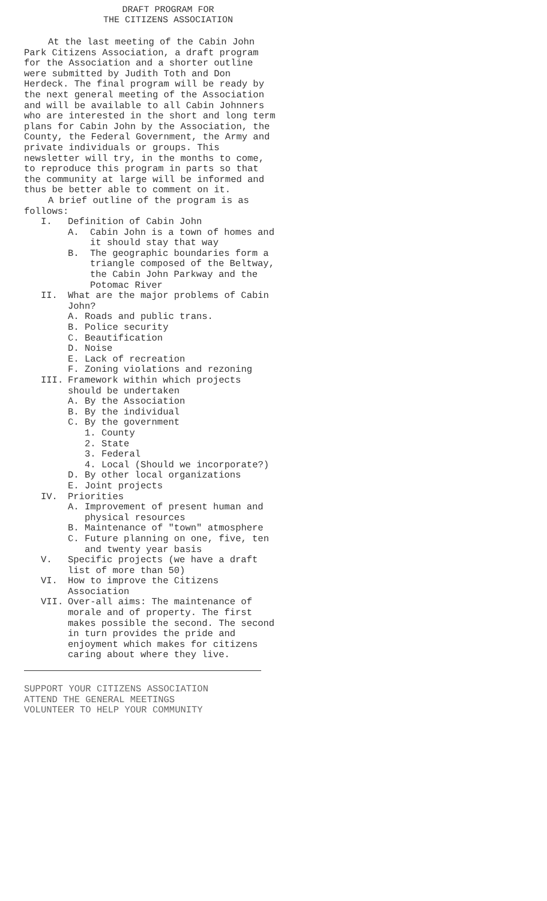DRAFT PROGRAM FOR
THE CITIZENS ASSOCIATION
At the last meeting of the Cabin John Park Citizens Association, a draft program for the Association and a shorter outline were submitted by Judith Toth and Don Herdeck. The final program will be ready by the next general meeting of the Association and will be available to all Cabin Johnners who are interested in the short and long term plans for Cabin John by the Association, the County, the Federal Government, the Army and private individuals or groups. This newsletter will try, in the months to come, to reproduce this program in parts so that the community at large will be informed and thus be better able to comment on it.
A brief outline of the program is as follows:
I. Definition of Cabin John
A. Cabin John is a town of homes and it should stay that way
B. The geographic boundaries form a triangle composed of the Beltway, the Cabin John Parkway and the Potomac River
II. What are the major problems of Cabin John?
A. Roads and public trans.
B. Police security
C. Beautification
D. Noise
E. Lack of recreation
F. Zoning violations and rezoning
III. Framework within which projects should be undertaken
A. By the Association
B. By the individual
C. By the government
1. County
2. State
3. Federal
4. Local (Should we incorporate?)
D. By other local organizations
E. Joint projects
IV. Priorities
A. Improvement of present human and physical resources
B. Maintenance of "town" atmosphere
C. Future planning on one, five, ten and twenty year basis
V. Specific projects (we have a draft list of more than 50)
VI. How to improve the Citizens Association
VII. Over-all aims: The maintenance of morale and of property. The first makes possible the second. The second in turn provides the pride and enjoyment which makes for citizens caring about where they live.
SUPPORT YOUR CITIZENS ASSOCIATION
ATTEND THE GENERAL MEETINGS
VOLUNTEER TO HELP YOUR COMMUNITY